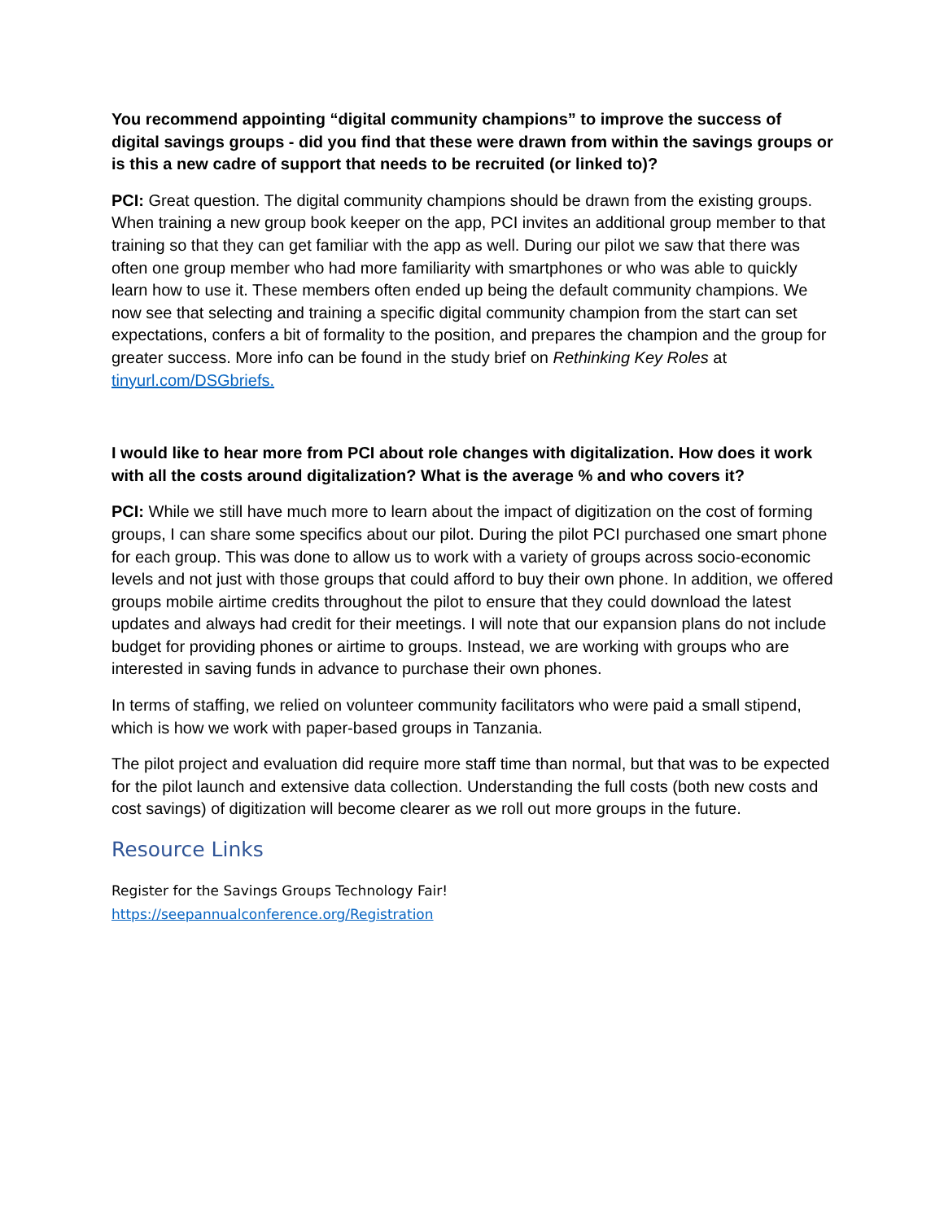You recommend appointing “digital community champions” to improve the success of digital savings groups - did you find that these were drawn from within the savings groups or is this a new cadre of support that needs to be recruited (or linked to)?
PCI: Great question. The digital community champions should be drawn from the existing groups. When training a new group book keeper on the app, PCI invites an additional group member to that training so that they can get familiar with the app as well. During our pilot we saw that there was often one group member who had more familiarity with smartphones or who was able to quickly learn how to use it. These members often ended up being the default community champions. We now see that selecting and training a specific digital community champion from the start can set expectations, confers a bit of formality to the position, and prepares the champion and the group for greater success. More info can be found in the study brief on Rethinking Key Roles at tinyurl.com/DSGbriefs.
I would like to hear more from PCI about role changes with digitalization. How does it work with all the costs around digitalization? What is the average % and who covers it?
PCI: While we still have much more to learn about the impact of digitization on the cost of forming groups, I can share some specifics about our pilot. During the pilot PCI purchased one smart phone for each group. This was done to allow us to work with a variety of groups across socio-economic levels and not just with those groups that could afford to buy their own phone. In addition, we offered groups mobile airtime credits throughout the pilot to ensure that they could download the latest updates and always had credit for their meetings. I will note that our expansion plans do not include budget for providing phones or airtime to groups. Instead, we are working with groups who are interested in saving funds in advance to purchase their own phones.
In terms of staffing, we relied on volunteer community facilitators who were paid a small stipend, which is how we work with paper-based groups in Tanzania.
The pilot project and evaluation did require more staff time than normal, but that was to be expected for the pilot launch and extensive data collection. Understanding the full costs (both new costs and cost savings) of digitization will become clearer as we roll out more groups in the future.
Resource Links
Register for the Savings Groups Technology Fair!
https://seepannualconference.org/Registration